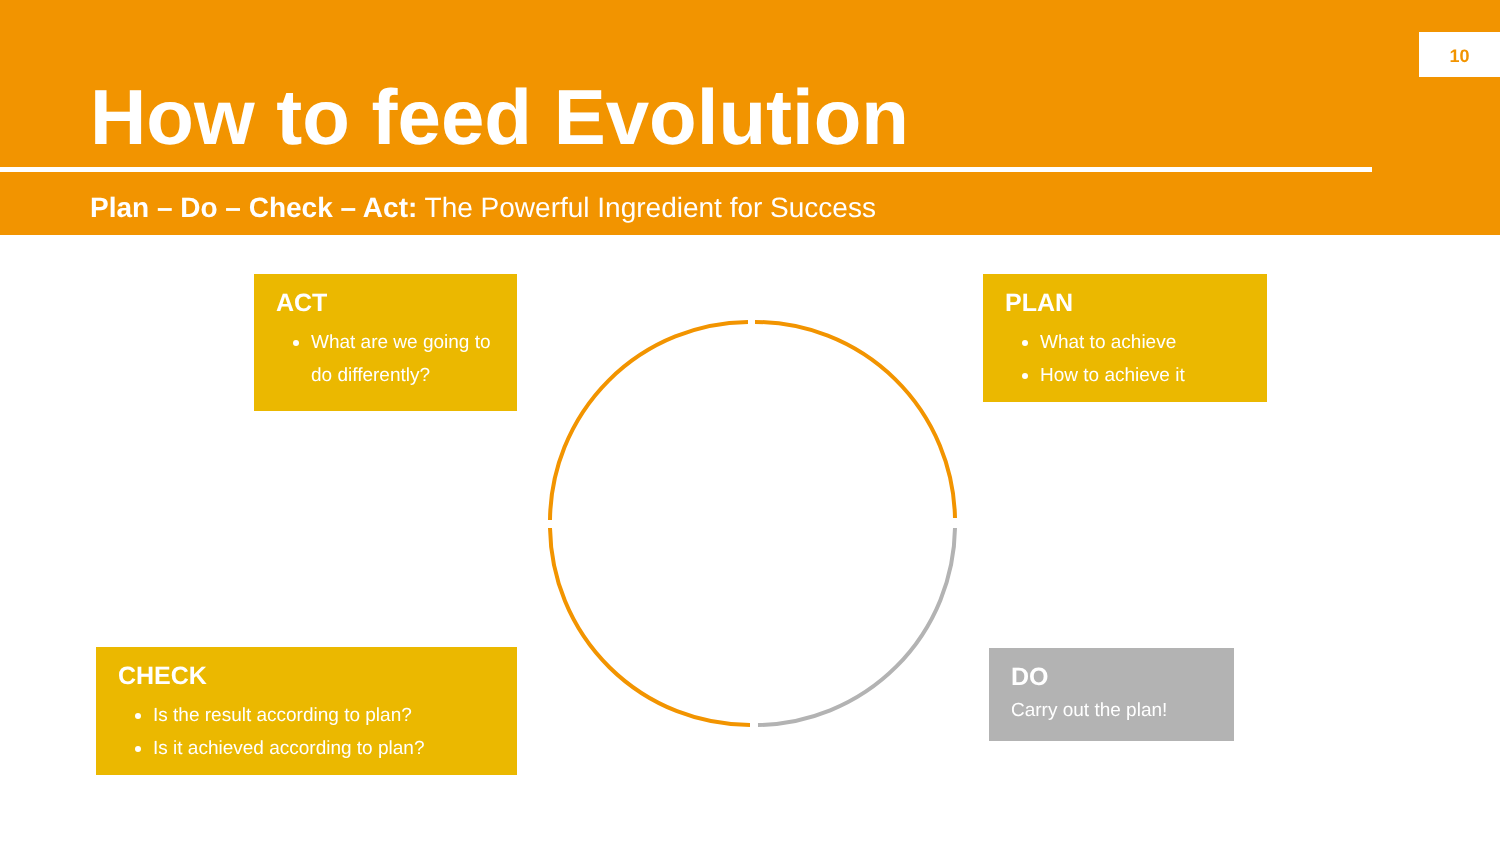10
How to feed Evolution
Plan – Do – Check – Act: The Powerful Ingredient for Success
ACT
What are we going to do differently?
PLAN
What to achieve
How to achieve it
CHECK
Is the result according to plan?
Is it achieved according to plan?
DO
Carry out the plan!